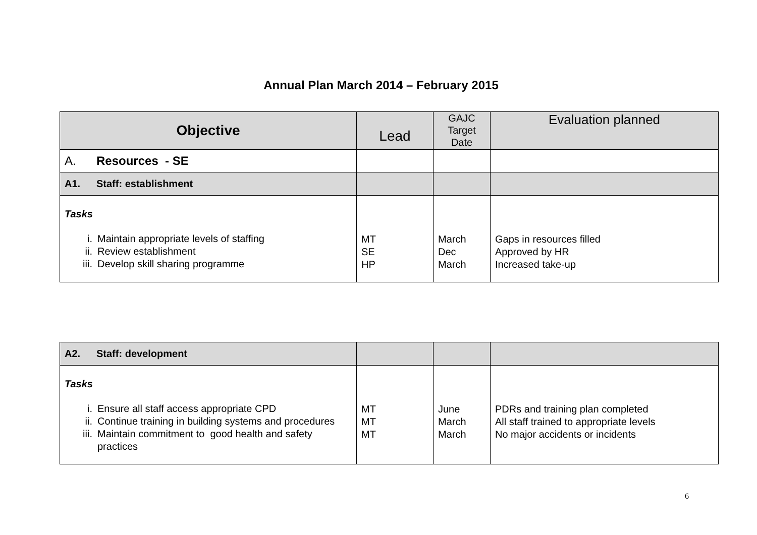Annual Plan March 2014 – February 2015
| Objective | Lead | GAJC Target Date | Evaluation planned |
| --- | --- | --- | --- |
| A. Resources - SE | | | |
| A1. Staff: establishment | | | |
| Tasks i. Maintain appropriate levels of staffing ii. Review establishment iii. Develop skill sharing programme | MT SE HP | March Dec March | Gaps in resources filled Approved by HR Increased take-up |
| A2. Staff: development | | | |
| Tasks i. Ensure all staff access appropriate CPD ii. Continue training in building systems and procedures iii. Maintain commitment to good health and safety practices | MT MT MT | June March March | PDRs and training plan completed All staff trained to appropriate levels No major accidents or incidents |
6